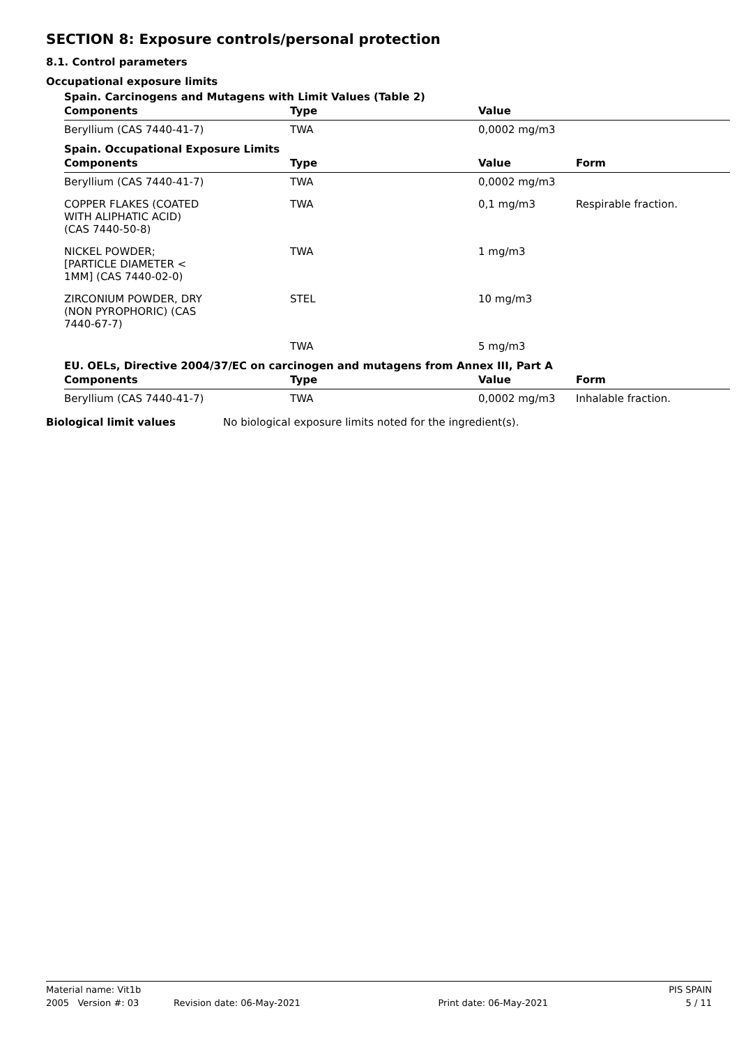SECTION 8: Exposure controls/personal protection
8.1. Control parameters
Occupational exposure limits
| Spain. Carcinogens and Mutagens with Limit Values (Table 2) | | | |
| --- | --- | --- | --- |
| Components | Type | Value | |
| Beryllium (CAS 7440-41-7) | TWA | 0,0002 mg/m3 | |
| Spain. Occupational Exposure Limits | | | |
| Components | Type | Value | Form |
| Beryllium (CAS 7440-41-7) | TWA | 0,0002 mg/m3 | |
| COPPER FLAKES (COATED WITH ALIPHATIC ACID) (CAS 7440-50-8) | TWA | 0,1 mg/m3 | Respirable fraction. |
| NICKEL POWDER; [PARTICLE DIAMETER < 1MM] (CAS 7440-02-0) | TWA | 1 mg/m3 | |
| ZIRCONIUM POWDER, DRY (NON PYROPHORIC) (CAS 7440-67-7) | STEL | 10 mg/m3 | |
| | TWA | 5 mg/m3 | |
| EU. OELs, Directive 2004/37/EC on carcinogen and mutagens from Annex III, Part A | | | |
| Components | Type | Value | Form |
| Beryllium (CAS 7440-41-7) | TWA | 0,0002 mg/m3 | Inhalable fraction. |
Biological limit values No biological exposure limits noted for the ingredient(s).
Material name: Vit1b PIS SPAIN
2005 Version #: 03 Revision date: 06-May-2021 Print date: 06-May-2021 5 / 11